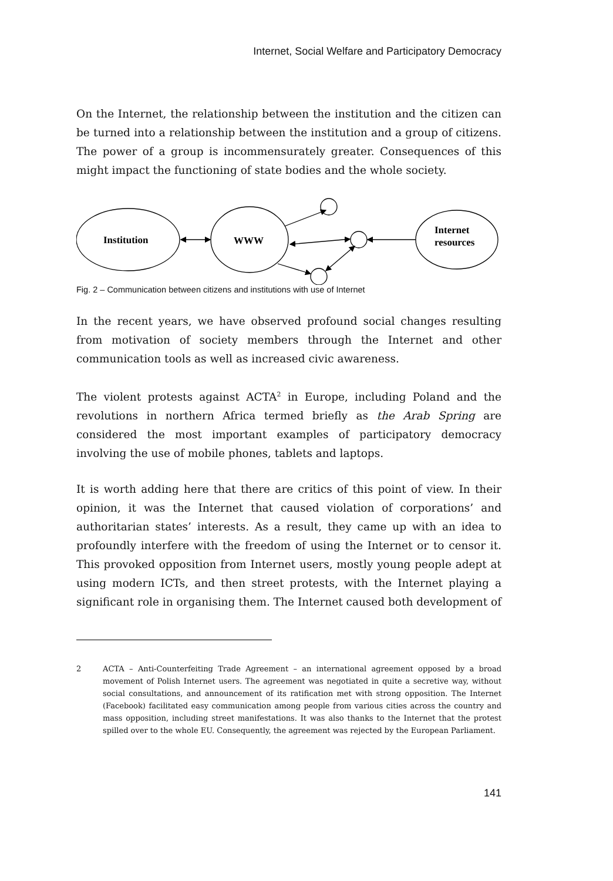Internet, Social Welfare and Participatory Democracy
On the Internet, the relationship between the institution and the citizen can be turned into a relationship between the institution and a group of citizens. The power of a group is incommensurately greater. Consequences of this might impact the functioning of state bodies and the whole society.
Institution
WWW
Internet
resources
Fig. 2 – Communication between citizens and institutions with use of Internet
In the recent years, we have observed profound social changes resulting from motivation of society members through the Internet and other communication tools as well as increased civic awareness.
The violent protests against ACTA<sup>2</sup> in Europe, including Poland and the revolutions in northern Africa termed briefly as the Arab Spring are considered the most important examples of participatory democracy involving the use of mobile phones, tablets and laptops.
It is worth adding here that there are critics of this point of view. In their opinion, it was the Internet that caused violation of corporations’ and authoritarian states’ interests. As a result, they came up with an idea to profoundly interfere with the freedom of using the Internet or to censor it. This provoked opposition from Internet users, mostly young people adept at using modern ICTs, and then street protests, with the Internet playing a significant role in organising them. The Internet caused both development of
2 ACTA – Anti-Counterfeiting Trade Agreement – an international agreement opposed by a broad movement of Polish Internet users. The agreement was negotiated in quite a secretive way, without social consultations, and announcement of its ratification met with strong opposition. The Internet (Facebook) facilitated easy communication among people from various cities across the country and mass opposition, including street manifestations. It was also thanks to the Internet that the protest spilled over to the whole EU. Consequently, the agreement was rejected by the European Parliament.
141